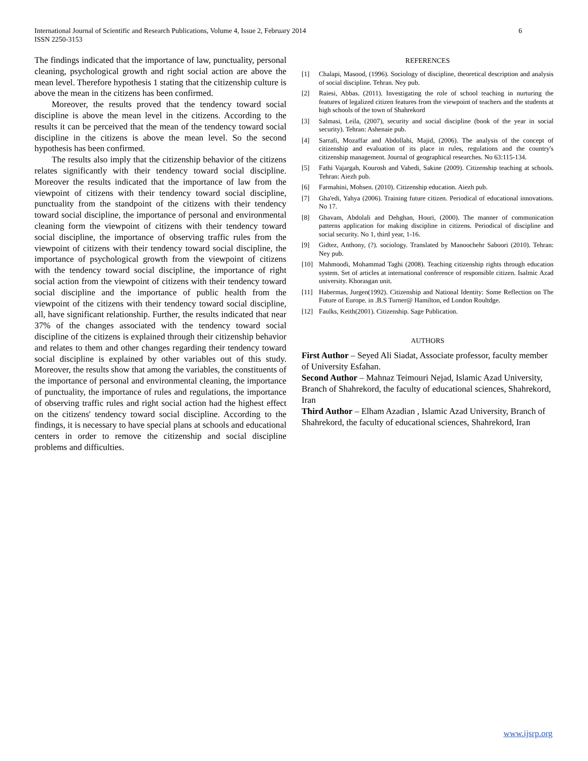International Journal of Scientific and Research Publications, Volume 4, Issue 2, February 2014
ISSN 2250-3153
6
The findings indicated that the importance of law, punctuality, personal cleaning, psychological growth and right social action are above the mean level. Therefore hypothesis 1 stating that the citizenship culture is above the mean in the citizens has been confirmed.
Moreover, the results proved that the tendency toward social discipline is above the mean level in the citizens. According to the results it can be perceived that the mean of the tendency toward social discipline in the citizens is above the mean level. So the second hypothesis has been confirmed.
The results also imply that the citizenship behavior of the citizens relates significantly with their tendency toward social discipline. Moreover the results indicated that the importance of law from the viewpoint of citizens with their tendency toward social discipline, punctuality from the standpoint of the citizens with their tendency toward social discipline, the importance of personal and environmental cleaning form the viewpoint of citizens with their tendency toward social discipline, the importance of observing traffic rules from the viewpoint of citizens with their tendency toward social discipline, the importance of psychological growth from the viewpoint of citizens with the tendency toward social discipline, the importance of right social action from the viewpoint of citizens with their tendency toward social discipline and the importance of public health from the viewpoint of the citizens with their tendency toward social discipline, all, have significant relationship. Further, the results indicated that near 37% of the changes associated with the tendency toward social discipline of the citizens is explained through their citizenship behavior and relates to them and other changes regarding their tendency toward social discipline is explained by other variables out of this study. Moreover, the results show that among the variables, the constituents of the importance of personal and environmental cleaning, the importance of punctuality, the importance of rules and regulations, the importance of observing traffic rules and right social action had the highest effect on the citizens' tendency toward social discipline. According to the findings, it is necessary to have special plans at schools and educational centers in order to remove the citizenship and social discipline problems and difficulties.
REFERENCES
[1] Chalapi, Masood, (1996). Sociology of discipline, theoretical description and analysis of social discipline. Tehran. Ney pub.
[2] Raiesi, Abbas. (2011). Investigating the role of school teaching in nurturing the features of legalized citizen features from the viewpoint of teachers and the students at high schools of the town of Shahrekord
[3] Salmasi, Leila, (2007), security and social discipline (book of the year in social security). Tehran: Ashenaie pub.
[4] Sarrafi, Mozaffar and Abdollahi, Majid, (2006). The analysis of the concept of citizenship and evaluation of its place in rules, regulations and the country's citizenship management. Journal of geographical researches. No 63:115-134.
[5] Fathi Vajargah, Kourosh and Vahedi, Sakine (2009). Citizenship teaching at schools. Tehran: Aiezh pub.
[6] Farmahini, Mohsen. (2010). Citizenship education. Aiezh pub.
[7] Gha'edi, Yahya (2006). Training future citizen. Periodical of educational innovations. No 17.
[8] Ghavam, Abdolali and Dehghan, Houri, (2000). The manner of communication patterns application for making discipline in citizens. Periodical of discipline and social security. No 1, third year, 1-16.
[9] Gidtez, Anthony, (?). sociology. Translated by Manoochehr Saboori (2010). Tehran: Ney pub.
[10] Mahmoodi, Mohammad Taghi (2008). Teaching citizenship rights through education system. Set of articles at international conference of responsible citizen. Isalmic Azad university. Khorasgan unit.
[11] Habermas, Jurgen(1992). Citizenship and National Identity: Some Reflection on The Future of Europe. in .B.S Turner@ Hamilton, ed London Roultdge.
[12] Faulks, Keith(2001). Citizenship. Sage Publication.
AUTHORS
First Author – Seyed Ali Siadat, Associate professor, faculty member of University Esfahan.
Second Author – Mahnaz Teimouri Nejad, Islamic Azad University, Branch of Shahrekord, the faculty of educational sciences, Shahrekord, Iran
Third Author – Elham Azadian , Islamic Azad University, Branch of Shahrekord, the faculty of educational sciences, Shahrekord, Iran
www.ijsrp.org